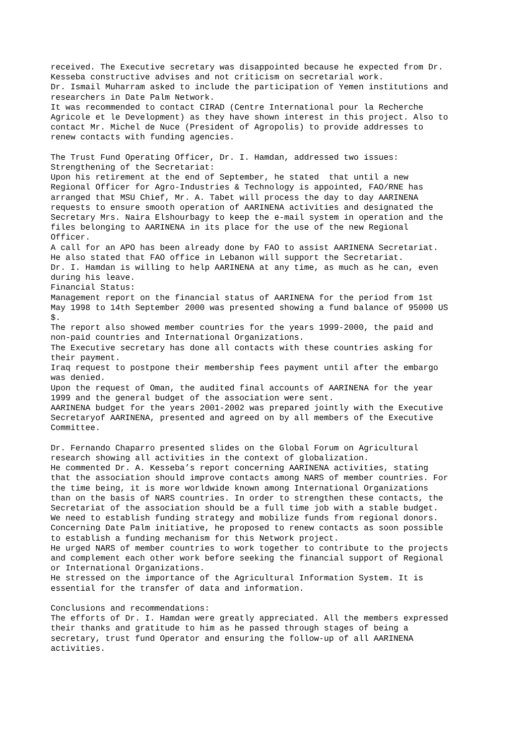received. The Executive secretary was disappointed because he expected from Dr.
Kesseba constructive advises and not criticism on secretarial work.
Dr. Ismail Muharram asked to include the participation of Yemen institutions and
researchers in Date Palm Network.
It was recommended to contact CIRAD (Centre International pour la Recherche
Agricole et le Development) as they have shown interest in this project. Also to
contact Mr. Michel de Nuce (President of Agropolis) to provide addresses to
renew contacts with funding agencies.

The Trust Fund Operating Officer, Dr. I. Hamdan, addressed two issues:
Strengthening of the Secretariat:
Upon his retirement at the end of September, he stated  that until a new
Regional Officer for Agro-Industries & Technology is appointed, FAO/RNE has
arranged that MSU Chief, Mr. A. Tabet will process the day to day AARINENA
requests to ensure smooth operation of AARINENA activities and designated the
Secretary Mrs. Naira Elshourbagy to keep the e-mail system in operation and the
files belonging to AARINENA in its place for the use of the new Regional
Officer.
A call for an APO has been already done by FAO to assist AARINENA Secretariat.
He also stated that FAO office in Lebanon will support the Secretariat.
Dr. I. Hamdan is willing to help AARINENA at any time, as much as he can, even
during his leave.
Financial Status:
Management report on the financial status of AARINENA for the period from 1st
May 1998 to 14th September 2000 was presented showing a fund balance of 95000 US
$.
The report also showed member countries for the years 1999-2000, the paid and
non-paid countries and International Organizations.
The Executive secretary has done all contacts with these countries asking for
their payment.
Iraq request to postpone their membership fees payment until after the embargo
was denied.
Upon the request of Oman, the audited final accounts of AARINENA for the year
1999 and the general budget of the association were sent.
AARINENA budget for the years 2001-2002 was prepared jointly with the Executive
Secretaryof AARINENA, presented and agreed on by all members of the Executive
Committee.

Dr. Fernando Chaparro presented slides on the Global Forum on Agricultural
research showing all activities in the context of globalization.
He commented Dr. A. Kesseba’s report concerning AARINENA activities, stating
that the association should improve contacts among NARS of member countries. For
the time being, it is more worldwide known among International Organizations
than on the basis of NARS countries. In order to strengthen these contacts, the
Secretariat of the association should be a full time job with a stable budget.
We need to establish funding strategy and mobilize funds from regional donors.
Concerning Date Palm initiative, he proposed to renew contacts as soon possible
to establish a funding mechanism for this Network project.
He urged NARS of member countries to work together to contribute to the projects
and complement each other work before seeking the financial support of Regional
or International Organizations.
He stressed on the importance of the Agricultural Information System. It is
essential for the transfer of data and information.

Conclusions and recommendations:
The efforts of Dr. I. Hamdan were greatly appreciated. All the members expressed
their thanks and gratitude to him as he passed through stages of being a
secretary, trust fund Operator and ensuring the follow-up of all AARINENA
activities.